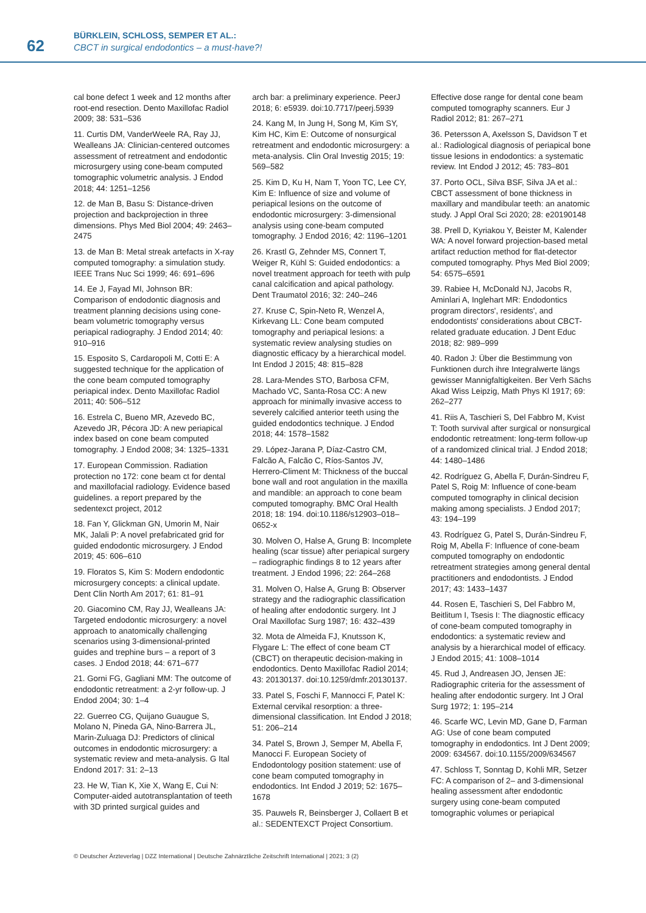62
BÜRKLEIN, SCHLOSS, SEMPER ET AL.:
CBCT in surgical endodontics – a must-have?!
cal bone defect 1 week and 12 months after root-end resection. Dento Maxillofac Radiol 2009; 38: 531–536
11. Curtis DM, VanderWeele RA, Ray JJ, Wealleans JA: Clinician-centered outcomes assessment of retreatment and endodontic microsurgery using cone-beam computed tomographic volumetric analysis. J Endod 2018; 44: 1251–1256
12. de Man B, Basu S: Distance-driven projection and backprojection in three dimensions. Phys Med Biol 2004; 49: 2463–2475
13. de Man B: Metal streak artefacts in X-ray computed tomography: a simulation study. IEEE Trans Nuc Sci 1999; 46: 691–696
14. Ee J, Fayad MI, Johnson BR: Comparison of endodontic diagnosis and treatment planning decisions using cone-beam volumetric tomography versus periapical radiography. J Endod 2014; 40: 910–916
15. Esposito S, Cardaropoli M, Cotti E: A suggested technique for the application of the cone beam computed tomography periapical index. Dento Maxillofac Radiol 2011; 40: 506–512
16. Estrela C, Bueno MR, Azevedo BC, Azevedo JR, Pécora JD: A new periapical index based on cone beam computed tomography. J Endod 2008; 34: 1325–1331
17. European Commission. Radiation protection no 172: cone beam ct for dental and maxillofacial radiology. Evidence based guidelines. a report prepared by the sedentexct project, 2012
18. Fan Y, Glickman GN, Umorin M, Nair MK, Jalali P: A novel prefabricated grid for guided endodontic microsurgery. J Endod 2019; 45: 606–610
19. Floratos S, Kim S: Modern endodontic microsurgery concepts: a clinical update. Dent Clin North Am 2017; 61: 81–91
20. Giacomino CM, Ray JJ, Wealleans JA: Targeted endodontic microsurgery: a novel approach to anatomically challenging scenarios using 3-dimensional-printed guides and trephine burs – a report of 3 cases. J Endod 2018; 44: 671–677
21. Gorni FG, Gagliani MM: The outcome of endodontic retreatment: a 2-yr follow-up. J Endod 2004; 30: 1–4
22. Guerreo CG, Quijano Guaugue S, Molano N, Pineda GA, Nino-Barrera JL, Marin-Zuluaga DJ: Predictors of clinical outcomes in endodontic microsurgery: a systematic review and meta-analysis. G Ital Endond 2017: 31: 2–13
23. He W, Tian K, Xie X, Wang E, Cui N: Computer-aided autotransplantation of teeth with 3D printed surgical guides and
arch bar: a preliminary experience. PeerJ 2018; 6: e5939. doi:10.7717/peerj.5939
24. Kang M, In Jung H, Song M, Kim SY, Kim HC, Kim E: Outcome of nonsurgical retreatment and endodontic microsurgery: a meta-analysis. Clin Oral Investig 2015; 19: 569–582
25. Kim D, Ku H, Nam T, Yoon TC, Lee CY, Kim E: Influence of size and volume of periapical lesions on the outcome of endodontic microsurgery: 3-dimensional analysis using cone-beam computed tomography. J Endod 2016; 42: 1196–1201
26. Krastl G, Zehnder MS, Connert T, Weiger R, Kühl S: Guided endodontics: a novel treatment approach for teeth with pulp canal calcification and apical pathology. Dent Traumatol 2016; 32: 240–246
27. Kruse C, Spin-Neto R, Wenzel A, Kirkevang LL: Cone beam computed tomography and periapical lesions: a systematic review analysing studies on diagnostic efficacy by a hierarchical model. Int Endod J 2015; 48: 815–828
28. Lara-Mendes STO, Barbosa CFM, Machado VC, Santa-Rosa CC: A new approach for minimally invasive access to severely calcified anterior teeth using the guided endodontics technique. J Endod 2018; 44: 1578–1582
29. López-Jarana P, Díaz-Castro CM, Falcão A, Falcão C, Ríos-Santos JV, Herrero-Climent M: Thickness of the buccal bone wall and root angulation in the maxilla and mandible: an approach to cone beam computed tomography. BMC Oral Health 2018; 18: 194. doi:10.1186/s12903–018–0652-x
30. Molven O, Halse A, Grung B: Incomplete healing (scar tissue) after periapical surgery – radiographic findings 8 to 12 years after treatment. J Endod 1996; 22: 264–268
31. Molven O, Halse A, Grung B: Observer strategy and the radiographic classification of healing after endodontic surgery. Int J Oral Maxillofac Surg 1987; 16: 432–439
32. Mota de Almeida FJ, Knutsson K, Flygare L: The effect of cone beam CT (CBCT) on therapeutic decision-making in endodontics. Dento Maxillofac Radiol 2014; 43: 20130137. doi:10.1259/dmfr.20130137.
33. Patel S, Foschi F, Mannocci F, Patel K: External cervikal resorption: a three-dimensional classification. Int Endod J 2018; 51: 206–214
34. Patel S, Brown J, Semper M, Abella F, Manocci F. European Society of Endodontology position statement: use of cone beam computed tomography in endodontics. Int Endod J 2019; 52: 1675–1678
35. Pauwels R, Beinsberger J, Collaert B et al.: SEDENTEXCT Project Consortium.
Effective dose range for dental cone beam computed tomography scanners. Eur J Radiol 2012; 81: 267–271
36. Petersson A, Axelsson S, Davidson T et al.: Radiological diagnosis of periapical bone tissue lesions in endodontics: a systematic review. Int Endod J 2012; 45: 783–801
37. Porto OCL, Silva BSF, Silva JA et al.: CBCT assessment of bone thickness in maxillary and mandibular teeth: an anatomic study. J Appl Oral Sci 2020; 28: e20190148
38. Prell D, Kyriakou Y, Beister M, Kalender WA: A novel forward projection-based metal artifact reduction method for flat-detector computed tomography. Phys Med Biol 2009; 54: 6575–6591
39. Rabiee H, McDonald NJ, Jacobs R, Aminlari A, Inglehart MR: Endodontics program directors', residents', and endodontists' considerations about CBCT-related graduate education. J Dent Educ 2018; 82: 989–999
40. Radon J: Über die Bestimmung von Funktionen durch ihre Integralwerte längs gewisser Mannigfaltigkeiten. Ber Verh Sächs Akad Wiss Leipzig, Math Phys Kl 1917; 69: 262–277
41. Riis A, Taschieri S, Del Fabbro M, Kvist T: Tooth survival after surgical or nonsurgical endodontic retreatment: long-term follow-up of a randomized clinical trial. J Endod 2018; 44: 1480–1486
42. Rodríguez G, Abella F, Durán-Sindreu F, Patel S, Roig M: Influence of cone-beam computed tomography in clinical decision making among specialists. J Endod 2017; 43: 194–199
43. Rodríguez G, Patel S, Durán-Sindreu F, Roig M, Abella F: Influence of cone-beam computed tomography on endodontic retreatment strategies among general dental practitioners and endodontists. J Endod 2017; 43: 1433–1437
44. Rosen E, Taschieri S, Del Fabbro M, Beitlitum I, Tsesis I: The diagnostic efficacy of cone-beam computed tomography in endodontics: a systematic review and analysis by a hierarchical model of efficacy. J Endod 2015; 41: 1008–1014
45. Rud J, Andreasen JO, Jensen JE: Radiographic criteria for the assessment of healing after endodontic surgery. Int J Oral Surg 1972; 1: 195–214
46. Scarfe WC, Levin MD, Gane D, Farman AG: Use of cone beam computed tomography in endodontics. Int J Dent 2009; 2009: 634567. doi:10.1155/2009/634567
47. Schloss T, Sonntag D, Kohli MR, Setzer FC: A comparison of 2– and 3-dimensional healing assessment after endodontic surgery using cone-beam computed tomographic volumes or periapical
© Deutscher Ärzteverlag | DZZ International | Deutsche Zahnärztliche Zeitschrift International | 2021; 3 (2)